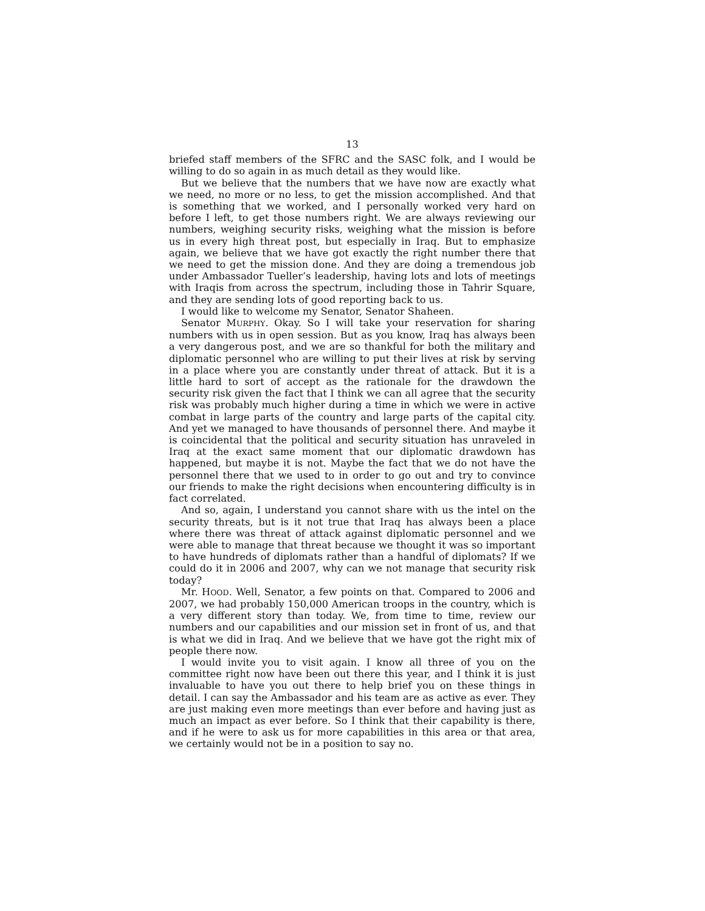13
briefed staff members of the SFRC and the SASC folk, and I would be willing to do so again in as much detail as they would like.
But we believe that the numbers that we have now are exactly what we need, no more or no less, to get the mission accomplished. And that is something that we worked, and I personally worked very hard on before I left, to get those numbers right. We are always reviewing our numbers, weighing security risks, weighing what the mission is before us in every high threat post, but especially in Iraq. But to emphasize again, we believe that we have got exactly the right number there that we need to get the mission done. And they are doing a tremendous job under Ambassador Tueller’s leadership, having lots and lots of meetings with Iraqis from across the spectrum, including those in Tahrir Square, and they are sending lots of good reporting back to us.
I would like to welcome my Senator, Senator Shaheen.
Senator MURPHY. Okay. So I will take your reservation for sharing numbers with us in open session. But as you know, Iraq has always been a very dangerous post, and we are so thankful for both the military and diplomatic personnel who are willing to put their lives at risk by serving in a place where you are constantly under threat of attack. But it is a little hard to sort of accept as the rationale for the drawdown the security risk given the fact that I think we can all agree that the security risk was probably much higher during a time in which we were in active combat in large parts of the country and large parts of the capital city. And yet we managed to have thousands of personnel there. And maybe it is coincidental that the political and security situation has unraveled in Iraq at the exact same moment that our diplomatic drawdown has happened, but maybe it is not. Maybe the fact that we do not have the personnel there that we used to in order to go out and try to convince our friends to make the right decisions when encountering difficulty is in fact correlated.
And so, again, I understand you cannot share with us the intel on the security threats, but is it not true that Iraq has always been a place where there was threat of attack against diplomatic personnel and we were able to manage that threat because we thought it was so important to have hundreds of diplomats rather than a handful of diplomats? If we could do it in 2006 and 2007, why can we not manage that security risk today?
Mr. HOOD. Well, Senator, a few points on that. Compared to 2006 and 2007, we had probably 150,000 American troops in the country, which is a very different story than today. We, from time to time, review our numbers and our capabilities and our mission set in front of us, and that is what we did in Iraq. And we believe that we have got the right mix of people there now.
I would invite you to visit again. I know all three of you on the committee right now have been out there this year, and I think it is just invaluable to have you out there to help brief you on these things in detail. I can say the Ambassador and his team are as active as ever. They are just making even more meetings than ever before and having just as much an impact as ever before. So I think that their capability is there, and if he were to ask us for more capabilities in this area or that area, we certainly would not be in a position to say no.